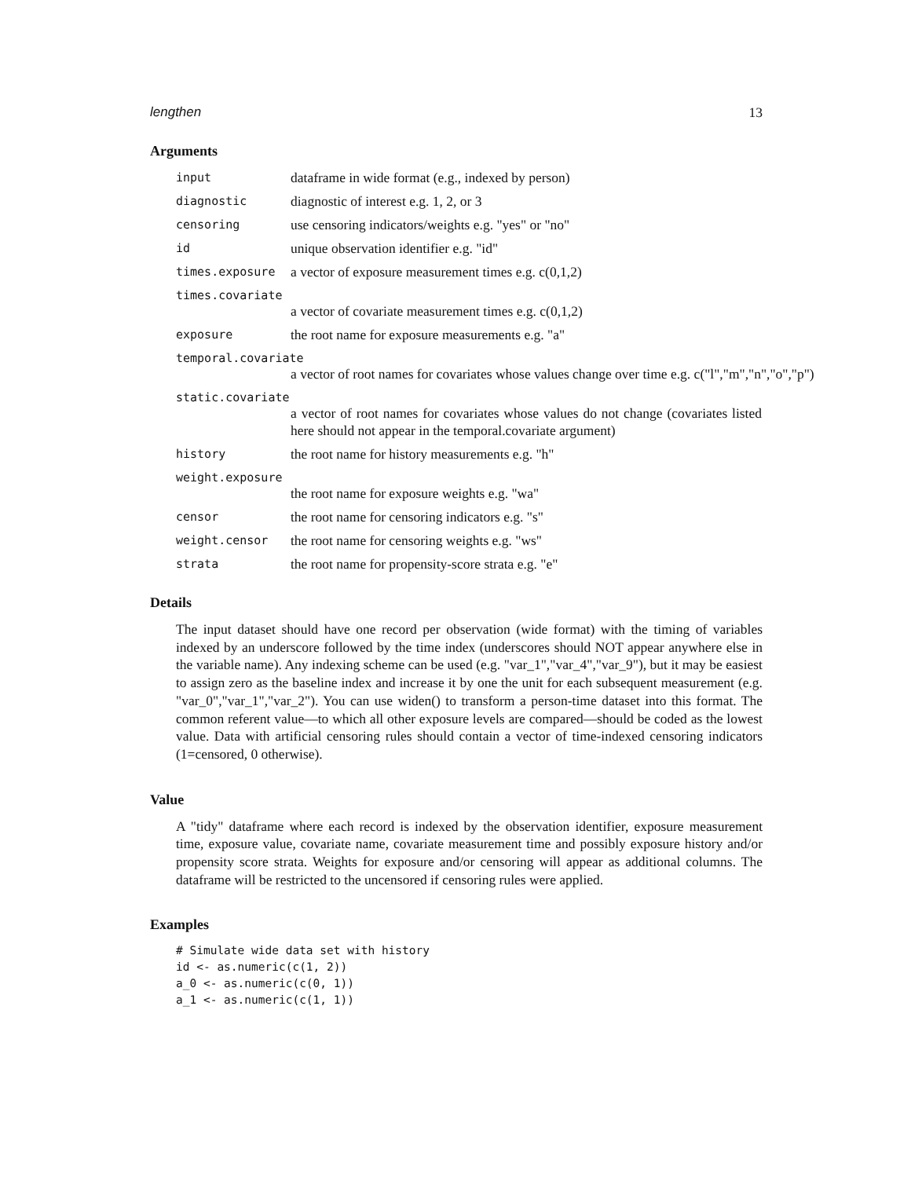lengthen 13
Arguments
input dataframe in wide format (e.g., indexed by person)
diagnostic diagnostic of interest e.g. 1, 2, or 3
censoring use censoring indicators/weights e.g. "yes" or "no"
id unique observation identifier e.g. "id"
times.exposure a vector of exposure measurement times e.g. c(0,1,2)
times.covariate
a vector of covariate measurement times e.g. c(0,1,2)
exposure the root name for exposure measurements e.g. "a"
temporal.covariate
a vector of root names for covariates whose values change over time e.g. c("l","m","n","o","p")
static.covariate
a vector of root names for covariates whose values do not change (covariates listed here should not appear in the temporal.covariate argument)
history the root name for history measurements e.g. "h"
weight.exposure
the root name for exposure weights e.g. "wa"
censor the root name for censoring indicators e.g. "s"
weight.censor the root name for censoring weights e.g. "ws"
strata the root name for propensity-score strata e.g. "e"
Details
The input dataset should have one record per observation (wide format) with the timing of variables indexed by an underscore followed by the time index (underscores should NOT appear anywhere else in the variable name). Any indexing scheme can be used (e.g. "var_1","var_4","var_9"), but it may be easiest to assign zero as the baseline index and increase it by one the unit for each subsequent measurement (e.g. "var_0","var_1","var_2"). You can use widen() to transform a person-time dataset into this format. The common referent value—to which all other exposure levels are compared—should be coded as the lowest value. Data with artificial censoring rules should contain a vector of time-indexed censoring indicators (1=censored, 0 otherwise).
Value
A "tidy" dataframe where each record is indexed by the observation identifier, exposure measurement time, exposure value, covariate name, covariate measurement time and possibly exposure history and/or propensity score strata. Weights for exposure and/or censoring will appear as additional columns. The dataframe will be restricted to the uncensored if censoring rules were applied.
Examples
# Simulate wide data set with history
id <- as.numeric(c(1, 2))
a_0 <- as.numeric(c(0, 1))
a_1 <- as.numeric(c(1, 1))